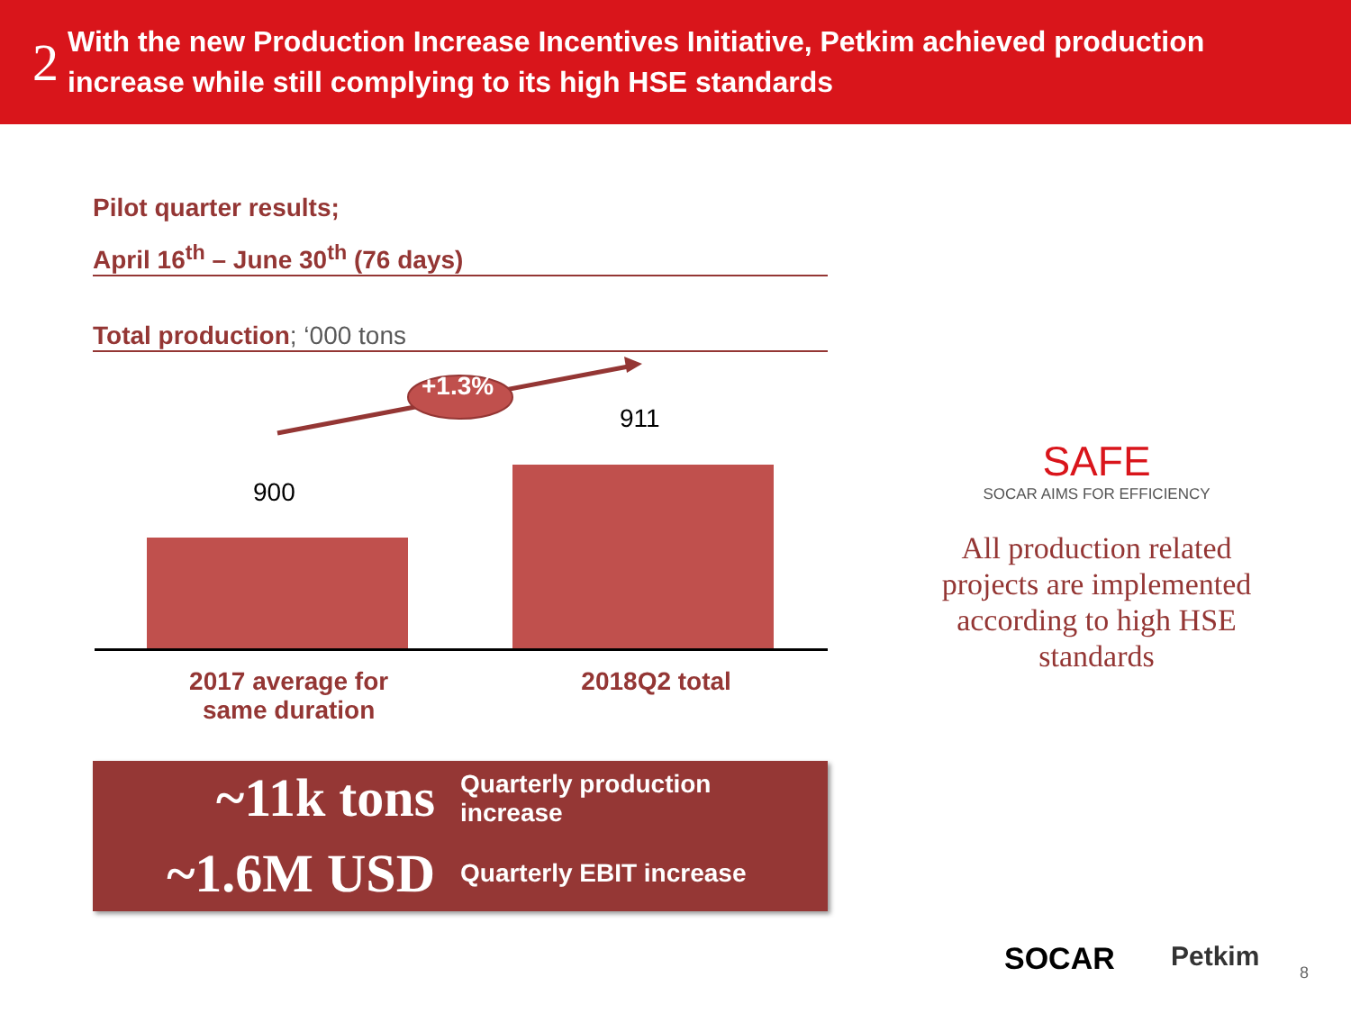2
With the new Production Increase Incentives Initiative, Petkim achieved production
increase while still complying to its high HSE standards
Pilot quarter results;
April 16<sup>th</sup> – June 30<sup>th</sup> (76 days)
Total production; ‘000 tons
+1.3%
900
911
2017 average for
same duration
2018Q2 total
~11k tons
Quarterly production
increase
~1.6M USD
Quarterly EBIT increase
SAFE
SOCAR AIMS FOR EFFICIENCY
All production related projects are implemented according to high HSE standards
SOCAR Petkim 8